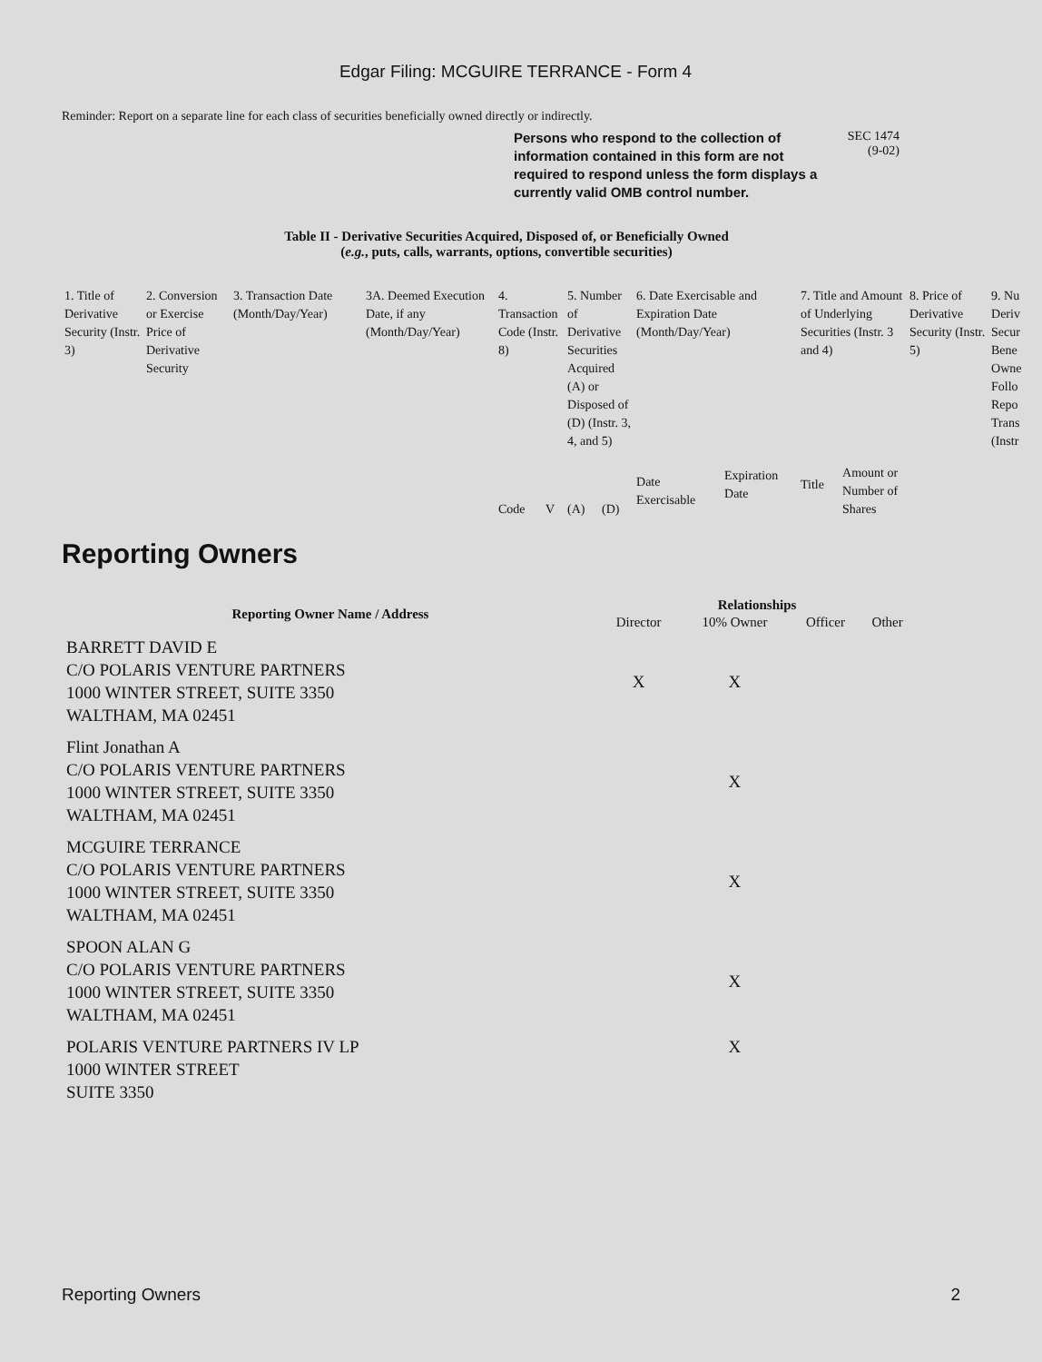Edgar Filing: MCGUIRE TERRANCE - Form 4
Reminder: Report on a separate line for each class of securities beneficially owned directly or indirectly.
Persons who respond to the collection of information contained in this form are not required to respond unless the form displays a currently valid OMB control number.
SEC 1474
(9-02)
Table II - Derivative Securities Acquired, Disposed of, or Beneficially Owned
(e.g., puts, calls, warrants, options, convertible securities)
| 1. Title of Derivative Security (Instr. 3) | 2. Conversion or Exercise Price of Derivative Security | 3. Transaction Date (Month/Day/Year) | 3A. Deemed Execution Date, if any (Month/Day/Year) | 4. Transaction Code (Instr. 8) | | 5. Number of Derivative Securities Acquired (A) or Disposed of (D) (Instr. 3, 4, and 5) | | 6. Date Exercisable and Expiration Date (Month/Day/Year) | | 7. Title and Amount of Underlying Securities (Instr. 3 and 4) | | 8. Price of Derivative Security (Instr. 5) | 9. Nu Deriv Secur Bene Owne Follo Repo Trans (Instr |
| | | | | Code | V | (A) | (D) | Date Exercisable | Expiration Date | Title | Amount or Number of Shares | | |
Reporting Owners
| Reporting Owner Name / Address | Relationships | | | |
| --- | --- | --- | --- | --- |
| | Director | 10% Owner | Officer | Other |
| BARRETT DAVID E C/O POLARIS VENTURE PARTNERS 1000 WINTER STREET, SUITE 3350 WALTHAM, MA 02451 | X | X | | |
| Flint Jonathan A C/O POLARIS VENTURE PARTNERS 1000 WINTER STREET, SUITE 3350 WALTHAM, MA 02451 | | X | | |
| MCGUIRE TERRANCE C/O POLARIS VENTURE PARTNERS 1000 WINTER STREET, SUITE 3350 WALTHAM, MA 02451 | | X | | |
| SPOON ALAN G C/O POLARIS VENTURE PARTNERS 1000 WINTER STREET, SUITE 3350 WALTHAM, MA 02451 | | X | | |
| POLARIS VENTURE PARTNERS IV LP 1000 WINTER STREET SUITE 3350 | | X | | |
Reporting Owners 2